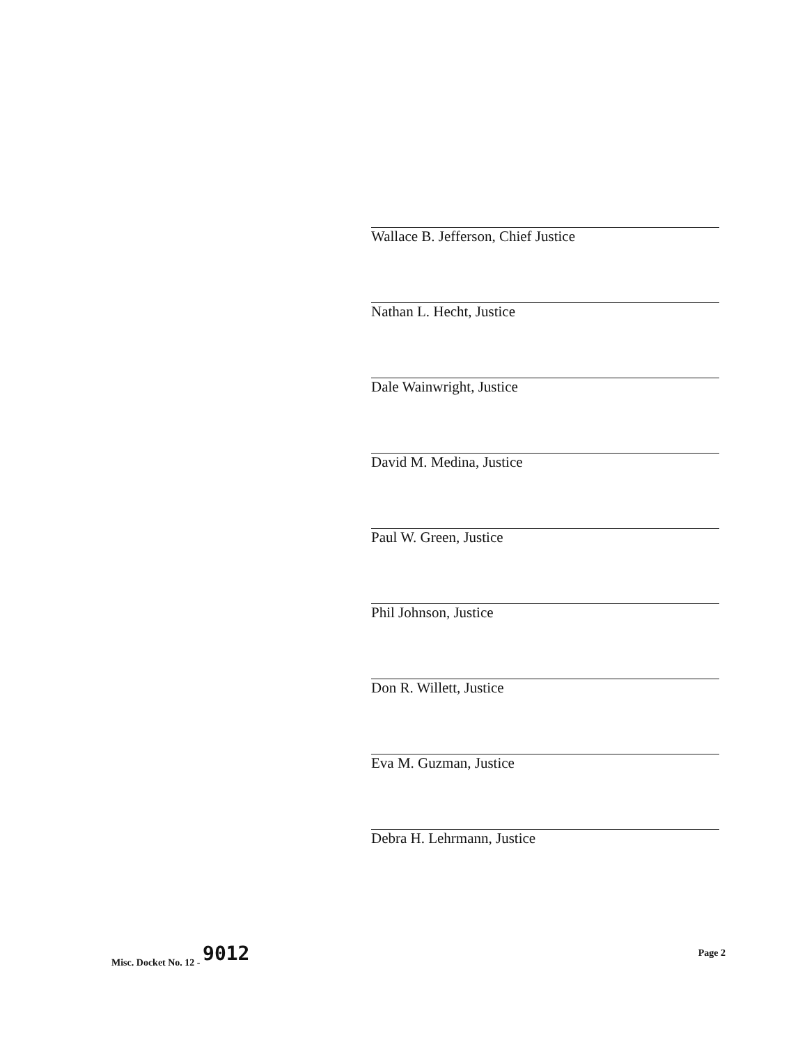Wallace B. Jefferson, Chief Justice
Nathan L. Hecht, Justice
Dale Wainwright, Justice
David M. Medina, Justice
Paul W. Green, Justice
Phil Johnson, Justice
Don R. Willett, Justice
Eva M. Guzman, Justice
Debra H. Lehrmann, Justice
Misc. Docket No. 12 - 9012
Page 2